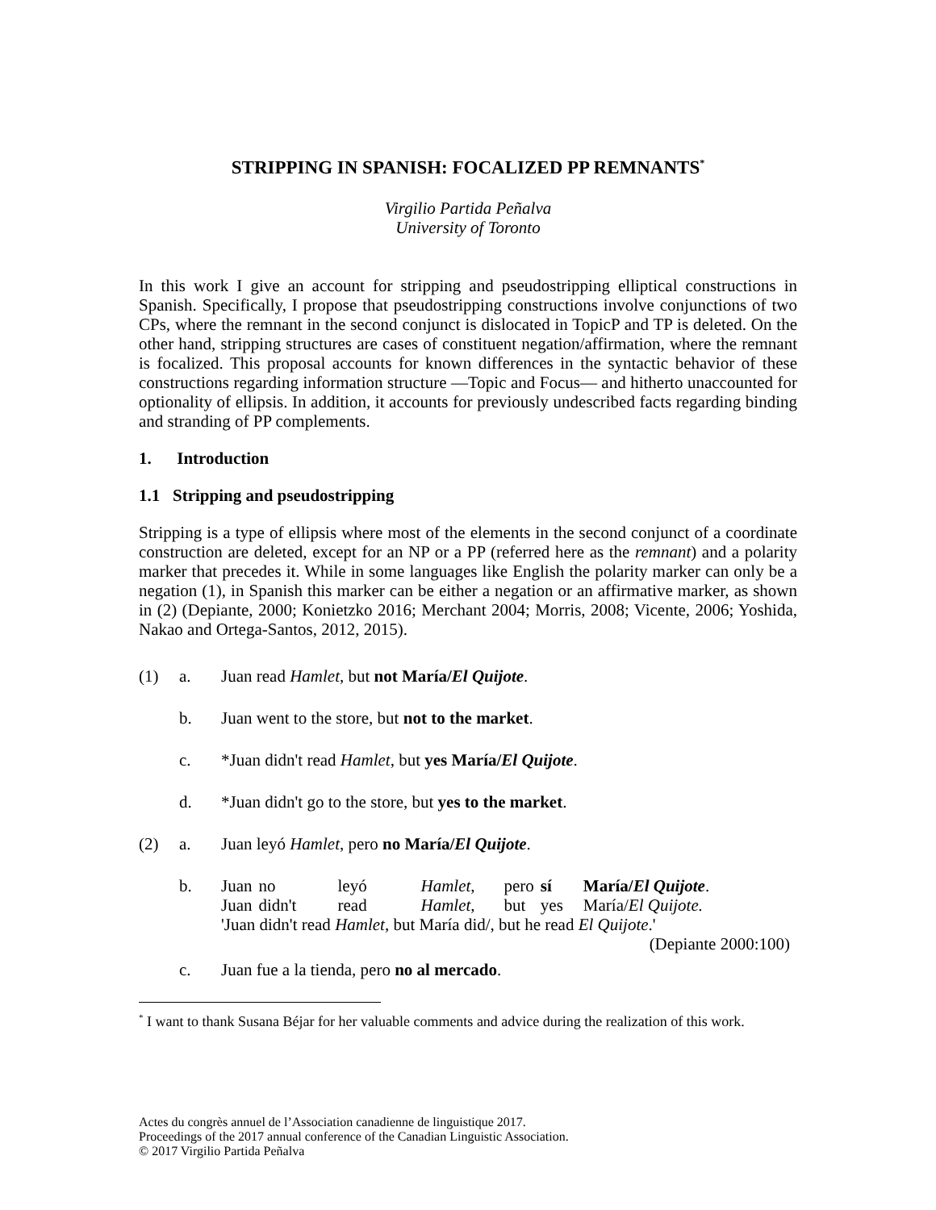STRIPPING IN SPANISH: FOCALIZED PP REMNANTS<sup>*</sup>
Virgilio Partida Peñalva
University of Toronto
In this work I give an account for stripping and pseudostripping elliptical constructions in Spanish. Specifically, I propose that pseudostripping constructions involve conjunctions of two CPs, where the remnant in the second conjunct is dislocated in TopicP and TP is deleted. On the other hand, stripping structures are cases of constituent negation/affirmation, where the remnant is focalized. This proposal accounts for known differences in the syntactic behavior of these constructions regarding information structure —Topic and Focus— and hitherto unaccounted for optionality of ellipsis. In addition, it accounts for previously undescribed facts regarding binding and stranding of PP complements.
1. Introduction
1.1 Stripping and pseudostripping
Stripping is a type of ellipsis where most of the elements in the second conjunct of a coordinate construction are deleted, except for an NP or a PP (referred here as the remnant) and a polarity marker that precedes it. While in some languages like English the polarity marker can only be a negation (1), in Spanish this marker can be either a negation or an affirmative marker, as shown in (2) (Depiante, 2000; Konietzko 2016; Merchant 2004; Morris, 2008; Vicente, 2006; Yoshida, Nakao and Ortega-Santos, 2012, 2015).
(1) a. Juan read Hamlet, but not María/El Quijote.
b. Juan went to the store, but not to the market.
c. *Juan didn't read Hamlet, but yes María/El Quijote.
d. *Juan didn't go to the store, but yes to the market.
(2) a. Juan leyó Hamlet, pero no María/El Quijote.
b.
| Juan | no | leyó | Hamlet , | pero | sí | María/ El Quijote . |
| Juan | didn't | read | Hamlet , | but | yes | María/ El Quijote. |
'Juan didn't read Hamlet, but María did/, but he read El Quijote.'
(Depiante 2000:100)
c. Juan fue a la tienda, pero no al mercado.
<sup>*</sup> I want to thank Susana Béjar for her valuable comments and advice during the realization of this work.
Actes du congrès annuel de l’Association canadienne de linguistique 2017.
Proceedings of the 2017 annual conference of the Canadian Linguistic Association.
© 2017 Virgilio Partida Peñalva